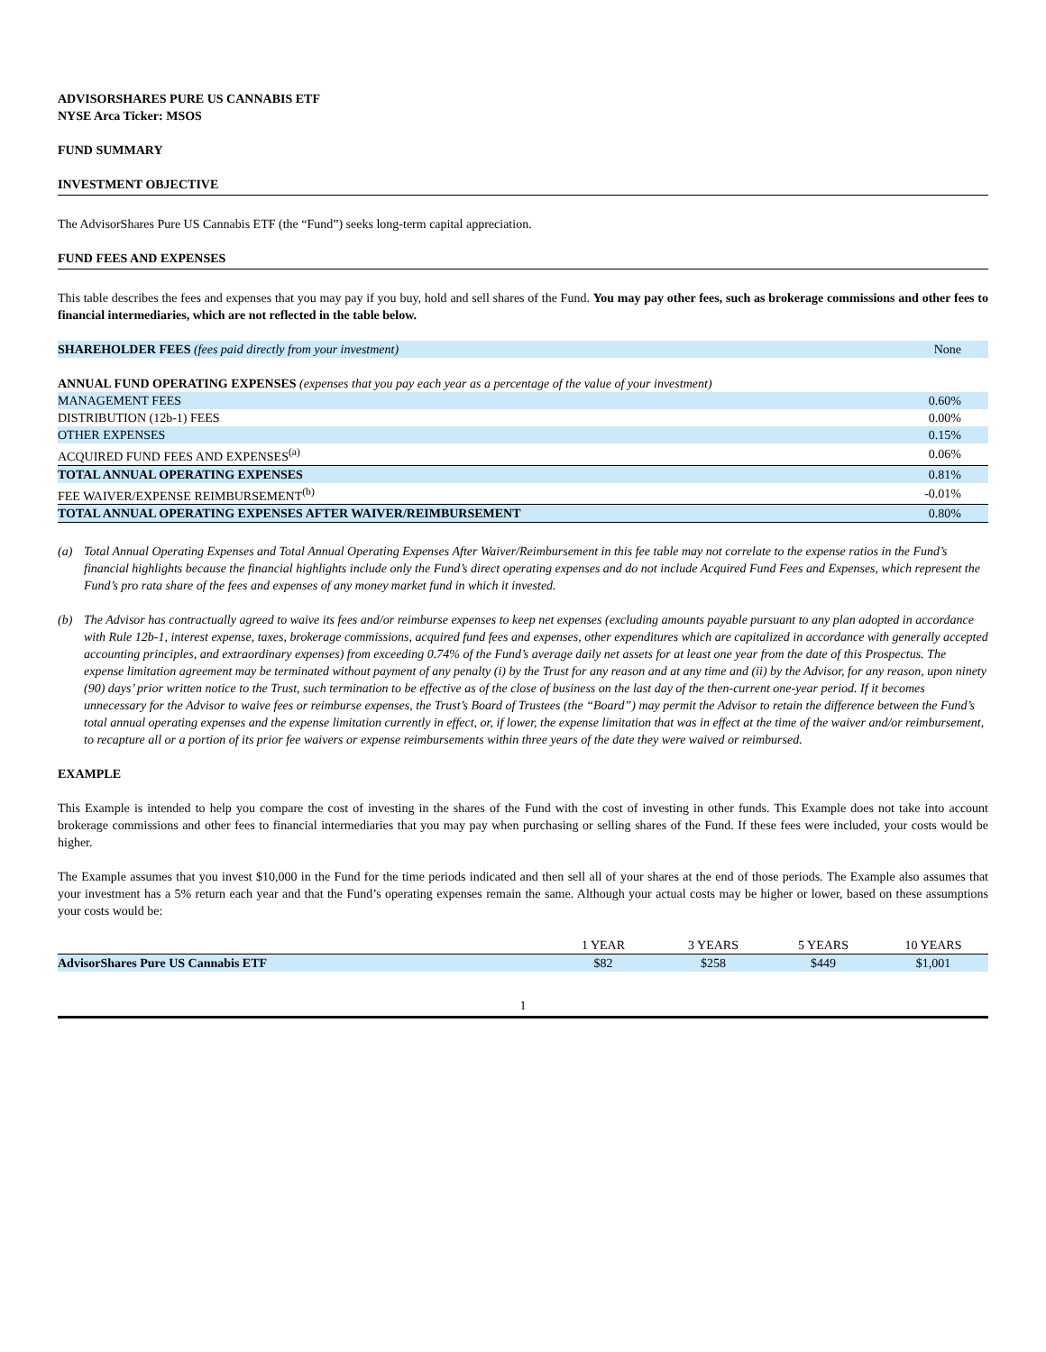ADVISORSHARES PURE US CANNABIS ETF
NYSE Arca Ticker: MSOS
FUND SUMMARY
INVESTMENT OBJECTIVE
The AdvisorShares Pure US Cannabis ETF (the “Fund”) seeks long-term capital appreciation.
FUND FEES AND EXPENSES
This table describes the fees and expenses that you may pay if you buy, hold and sell shares of the Fund. You may pay other fees, such as brokerage commissions and other fees to financial intermediaries, which are not reflected in the table below.
| SHAREHOLDER FEES (fees paid directly from your investment) | None |
| ANNUAL FUND OPERATING EXPENSES (expenses that you pay each year as a percentage of the value of your investment) | |
| MANAGEMENT FEES | 0.60% |
| DISTRIBUTION (12b-1) FEES | 0.00% |
| OTHER EXPENSES | 0.15% |
| ACQUIRED FUND FEES AND EXPENSES<sup>(a)</sup> | 0.06% |
| TOTAL ANNUAL OPERATING EXPENSES | 0.81% |
| FEE WAIVER/EXPENSE REIMBURSEMENT<sup>(b)</sup> | -0.01% |
| TOTAL ANNUAL OPERATING EXPENSES AFTER WAIVER/REIMBURSEMENT | 0.80% |
(a) Total Annual Operating Expenses and Total Annual Operating Expenses After Waiver/Reimbursement in this fee table may not correlate to the expense ratios in the Fund’s financial highlights because the financial highlights include only the Fund’s direct operating expenses and do not include Acquired Fund Fees and Expenses, which represent the Fund’s pro rata share of the fees and expenses of any money market fund in which it invested.
(b) The Advisor has contractually agreed to waive its fees and/or reimburse expenses to keep net expenses (excluding amounts payable pursuant to any plan adopted in accordance with Rule 12b-1, interest expense, taxes, brokerage commissions, acquired fund fees and expenses, other expenditures which are capitalized in accordance with generally accepted accounting principles, and extraordinary expenses) from exceeding 0.74% of the Fund’s average daily net assets for at least one year from the date of this Prospectus. The expense limitation agreement may be terminated without payment of any penalty (i) by the Trust for any reason and at any time and (ii) by the Advisor, for any reason, upon ninety (90) days’ prior written notice to the Trust, such termination to be effective as of the close of business on the last day of the then-current one-year period. If it becomes unnecessary for the Advisor to waive fees or reimburse expenses, the Trust’s Board of Trustees (the “Board”) may permit the Advisor to retain the difference between the Fund’s total annual operating expenses and the expense limitation currently in effect, or, if lower, the expense limitation that was in effect at the time of the waiver and/or reimbursement, to recapture all or a portion of its prior fee waivers or expense reimbursements within three years of the date they were waived or reimbursed.
EXAMPLE
This Example is intended to help you compare the cost of investing in the shares of the Fund with the cost of investing in other funds. This Example does not take into account brokerage commissions and other fees to financial intermediaries that you may pay when purchasing or selling shares of the Fund. If these fees were included, your costs would be higher.
The Example assumes that you invest $10,000 in the Fund for the time periods indicated and then sell all of your shares at the end of those periods. The Example also assumes that your investment has a 5% return each year and that the Fund’s operating expenses remain the same. Although your actual costs may be higher or lower, based on these assumptions your costs would be:
| | 1 YEAR | 3 YEARS | 5 YEARS | 10 YEARS |
| --- | --- | --- | --- | --- |
| AdvisorShares Pure US Cannabis ETF | $82 | $258 | $449 | $1,001 |
1